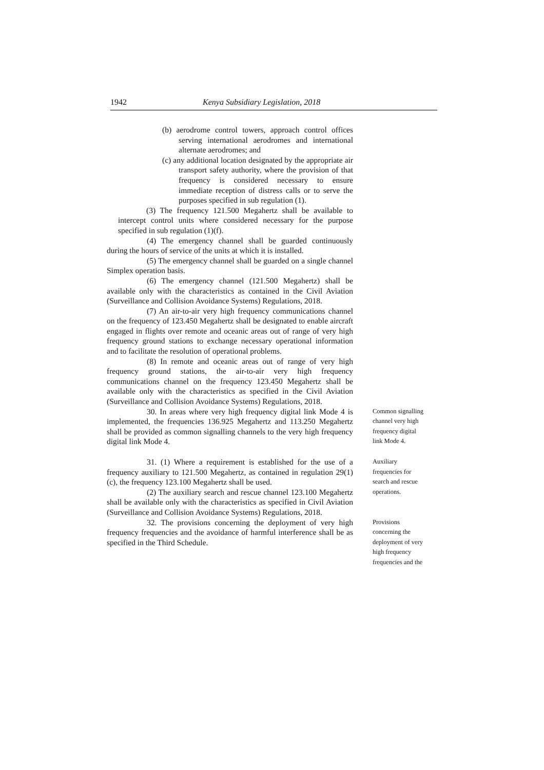1942 Kenya Subsidiary Legislation, 2018
(b) aerodrome control towers, approach control offices serving international aerodromes and international alternate aerodromes; and
(c) any additional location designated by the appropriate air transport safety authority, where the provision of that frequency is considered necessary to ensure immediate reception of distress calls or to serve the purposes specified in sub regulation (1).
(3) The frequency 121.500 Megahertz shall be available to intercept control units where considered necessary for the purpose specified in sub regulation (1)(f).
(4) The emergency channel shall be guarded continuously during the hours of service of the units at which it is installed.
(5) The emergency channel shall be guarded on a single channel Simplex operation basis.
(6) The emergency channel (121.500 Megahertz) shall be available only with the characteristics as contained in the Civil Aviation (Surveillance and Collision Avoidance Systems) Regulations, 2018.
(7) An air-to-air very high frequency communications channel on the frequency of 123.450 Megahertz shall be designated to enable aircraft engaged in flights over remote and oceanic areas out of range of very high frequency ground stations to exchange necessary operational information and to facilitate the resolution of operational problems.
(8) In remote and oceanic areas out of range of very high frequency ground stations, the air-to-air very high frequency communications channel on the frequency 123.450 Megahertz shall be available only with the characteristics as specified in the Civil Aviation (Surveillance and Collision Avoidance Systems) Regulations, 2018.
30. In areas where very high frequency digital link Mode 4 is implemented, the frequencies 136.925 Megahertz and 113.250 Megahertz shall be provided as common signalling channels to the very high frequency digital link Mode 4.
Common signalling channel very high frequency digital link Mode 4.
31. (1) Where a requirement is established for the use of a frequency auxiliary to 121.500 Megahertz, as contained in regulation 29(1) (c), the frequency 123.100 Megahertz shall be used.
(2) The auxiliary search and rescue channel 123.100 Megahertz shall be available only with the characteristics as specified in Civil Aviation (Surveillance and Collision Avoidance Systems) Regulations, 2018.
Auxiliary frequencies for search and rescue operations.
32. The provisions concerning the deployment of very high frequency frequencies and the avoidance of harmful interference shall be as specified in the Third Schedule.
Provisions concerning the deployment of very high frequency frequencies and the